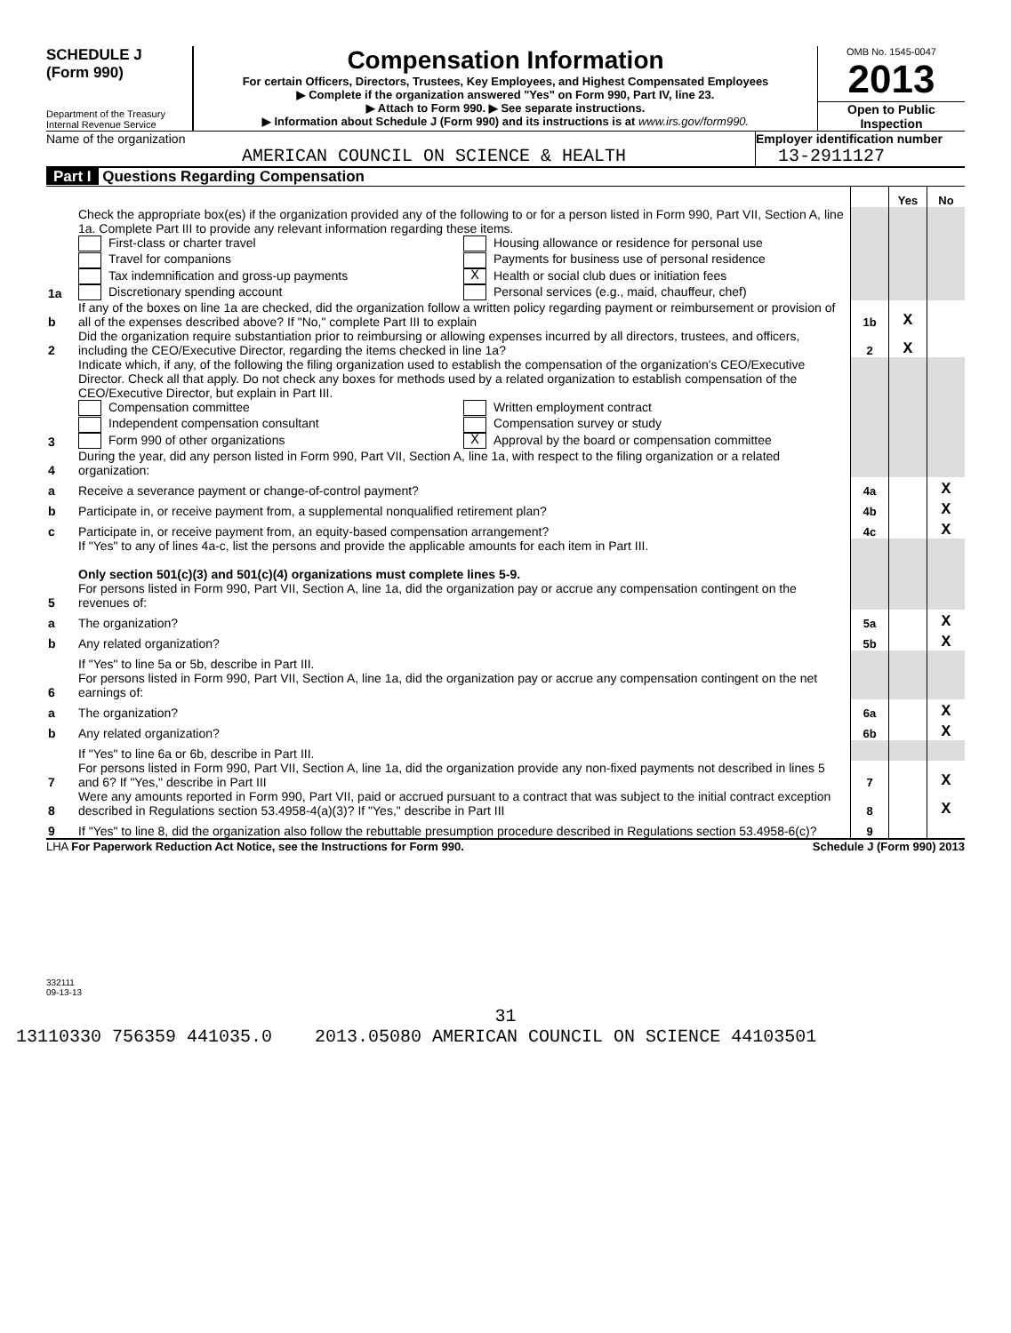SCHEDULE J
(Form 990)
Department of the Treasury
Internal Revenue Service
Compensation Information
For certain Officers, Directors, Trustees, Key Employees, and Highest Compensated Employees
▶ Complete if the organization answered "Yes" on Form 990, Part IV, line 23.
▶ Attach to Form 990. ▶ See separate instructions.
▶ Information about Schedule J (Form 990) and its instructions is at www.irs.gov/form990.
OMB No. 1545-0047
2013
Open to Public
Inspection
Name of the organization
AMERICAN COUNCIL ON SCIENCE & HEALTH
Employer identification number
13-2911127
Part I Questions Regarding Compensation
| | | | Yes | No |
| 1a | Check the appropriate box(es) if the organization provided any of the following to or for a person listed in Form 990, Part VII, Section A, line 1a. Complete Part III to provide any relevant information regarding these items. First-class or charter travel Travel for companions Tax indemnification and gross-up payments Discretionary spending account Housing allowance or residence for personal use Payments for business use of personal residence X Health or social club dues or initiation fees Personal services (e.g., maid, chauffeur, chef) | | | |
| b | If any of the boxes on line 1a are checked, did the organization follow a written policy regarding payment or reimbursement or provision of all of the expenses described above? If "No," complete Part III to explain | 1b | X | |
| 2 | Did the organization require substantiation prior to reimbursing or allowing expenses incurred by all directors, trustees, and officers, including the CEO/Executive Director, regarding the items checked in line 1a? | 2 | X | |
| 3 | Indicate which, if any, of the following the filing organization used to establish the compensation of the organization's CEO/Executive Director. Check all that apply. Do not check any boxes for methods used by a related organization to establish compensation of the CEO/Executive Director, but explain in Part III. Compensation committee Independent compensation consultant Form 990 of other organizations Written employment contract Compensation survey or study X Approval by the board or compensation committee | | | |
| 4 | During the year, did any person listed in Form 990, Part VII, Section A, line 1a, with respect to the filing organization or a related organization: | | | |
| a | Receive a severance payment or change-of-control payment? | 4a | | X |
| b | Participate in, or receive payment from, a supplemental nonqualified retirement plan? | 4b | | X |
| c | Participate in, or receive payment from, an equity-based compensation arrangement? | 4c | | X |
| | If "Yes" to any of lines 4a-c, list the persons and provide the applicable amounts for each item in Part III. Only section 501(c)(3) and 501(c)(4) organizations must complete lines 5-9. | | | |
| 5 | For persons listed in Form 990, Part VII, Section A, line 1a, did the organization pay or accrue any compensation contingent on the revenues of: | | | |
| a | The organization? | 5a | | X |
| b | Any related organization? | 5b | | X |
| | If "Yes" to line 5a or 5b, describe in Part III. | | | |
| 6 | For persons listed in Form 990, Part VII, Section A, line 1a, did the organization pay or accrue any compensation contingent on the net earnings of: | | | |
| a | The organization? | 6a | | X |
| b | Any related organization? | 6b | | X |
| | If "Yes" to line 6a or 6b, describe in Part III. | | | |
| 7 | For persons listed in Form 990, Part VII, Section A, line 1a, did the organization provide any non-fixed payments not described in lines 5 and 6? If "Yes," describe in Part III | 7 | | X |
| 8 | Were any amounts reported in Form 990, Part VII, paid or accrued pursuant to a contract that was subject to the initial contract exception described in Regulations section 53.4958-4(a)(3)? If "Yes," describe in Part III | 8 | | X |
| 9 | If "Yes" to line 8, did the organization also follow the rebuttable presumption procedure described in Regulations section 53.4958-6(c)? | 9 | | |
LHA For Paperwork Reduction Act Notice, see the Instructions for Form 990. Schedule J (Form 990) 2013
332111
09-13-13
31
13110330 756359 441035.0 2013.05080 AMERICAN COUNCIL ON SCIENCE 44103501